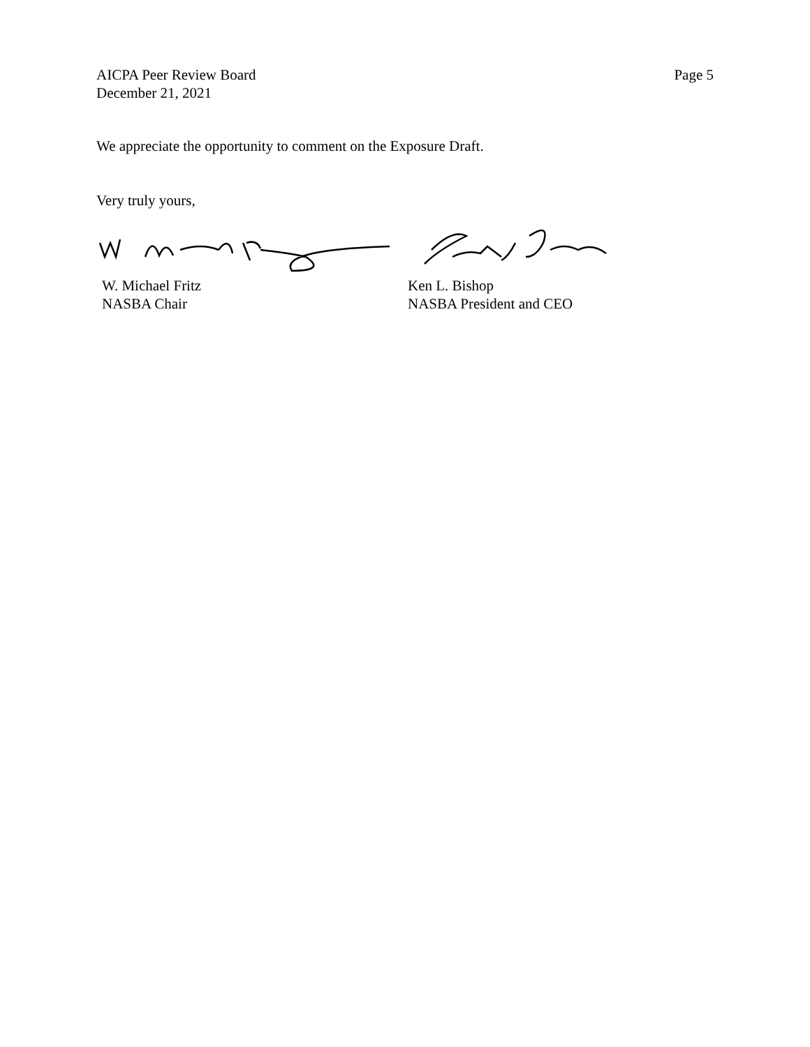AICPA Peer Review Board
December 21, 2021
Page 5
We appreciate the opportunity to comment on the Exposure Draft.
Very truly yours,
W. Michael Fritz
NASBA Chair
Ken L. Bishop
NASBA President and CEO